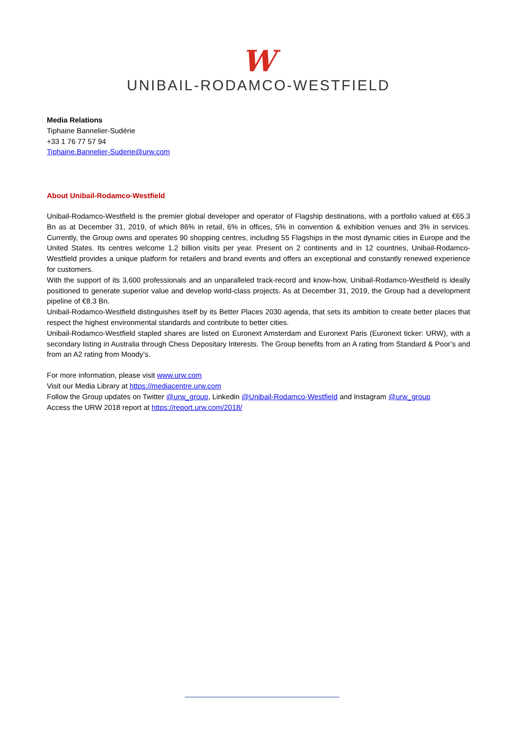W
UNIBAIL-RODAMCO-WESTFIELD
Media Relations
Tiphaine Bannelier-Sudérie
+33 1 76 77 57 94
Tiphaine.Bannelier-Suderie@urw.com
About Unibail-Rodamco-Westfield
Unibail-Rodamco-Westfield is the premier global developer and operator of Flagship destinations, with a portfolio valued at €65.3 Bn as at December 31, 2019, of which 86% in retail, 6% in offices, 5% in convention & exhibition venues and 3% in services. Currently, the Group owns and operates 90 shopping centres, including 55 Flagships in the most dynamic cities in Europe and the United States. Its centres welcome 1.2 billion visits per year. Present on 2 continents and in 12 countries, Unibail-Rodamco-Westfield provides a unique platform for retailers and brand events and offers an exceptional and constantly renewed experience for customers.
With the support of its 3,600 professionals and an unparalleled track-record and know-how, Unibail-Rodamco-Westfield is ideally positioned to generate superior value and develop world-class projects. As at December 31, 2019, the Group had a development pipeline of €8.3 Bn.
Unibail-Rodamco-Westfield distinguishes itself by its Better Places 2030 agenda, that sets its ambition to create better places that respect the highest environmental standards and contribute to better cities.
Unibail-Rodamco-Westfield stapled shares are listed on Euronext Amsterdam and Euronext Paris (Euronext ticker: URW), with a secondary listing in Australia through Chess Depositary Interests. The Group benefits from an A rating from Standard & Poor’s and from an A2 rating from Moody’s.
For more information, please visit www.urw.com
Visit our Media Library at https://mediacentre.urw.com
Follow the Group updates on Twitter @urw_group, Linkedin @Unibail-Rodamco-Westfield and Instagram @urw_group
Access the URW 2018 report at https://report.urw.com/2018/